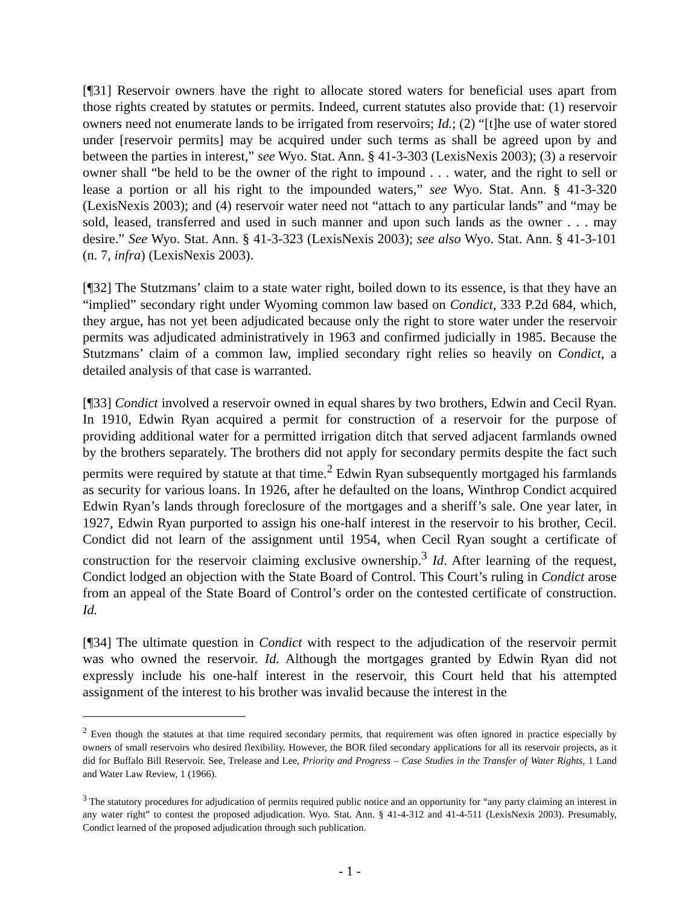[¶31] Reservoir owners have the right to allocate stored waters for beneficial uses apart from those rights created by statutes or permits. Indeed, current statutes also provide that: (1) reservoir owners need not enumerate lands to be irrigated from reservoirs; Id.; (2) “[t]he use of water stored under [reservoir permits] may be acquired under such terms as shall be agreed upon by and between the parties in interest,” see Wyo. Stat. Ann. § 41-3-303 (LexisNexis 2003); (3) a reservoir owner shall “be held to be the owner of the right to impound . . . water, and the right to sell or lease a portion or all his right to the impounded waters,” see Wyo. Stat. Ann. § 41-3-320 (LexisNexis 2003); and (4) reservoir water need not “attach to any particular lands” and “may be sold, leased, transferred and used in such manner and upon such lands as the owner . . . may desire.” See Wyo. Stat. Ann. § 41-3-323 (LexisNexis 2003); see also Wyo. Stat. Ann. § 41-3-101 (n. 7, infra) (LexisNexis 2003).
[¶32] The Stutzmans’ claim to a state water right, boiled down to its essence, is that they have an “implied” secondary right under Wyoming common law based on Condict, 333 P.2d 684, which, they argue, has not yet been adjudicated because only the right to store water under the reservoir permits was adjudicated administratively in 1963 and confirmed judicially in 1985. Because the Stutzmans’ claim of a common law, implied secondary right relies so heavily on Condict, a detailed analysis of that case is warranted.
[¶33] Condict involved a reservoir owned in equal shares by two brothers, Edwin and Cecil Ryan. In 1910, Edwin Ryan acquired a permit for construction of a reservoir for the purpose of providing additional water for a permitted irrigation ditch that served adjacent farmlands owned by the brothers separately. The brothers did not apply for secondary permits despite the fact such permits were required by statute at that time.<sup>2</sup> Edwin Ryan subsequently mortgaged his farmlands as security for various loans. In 1926, after he defaulted on the loans, Winthrop Condict acquired Edwin Ryan’s lands through foreclosure of the mortgages and a sheriff’s sale. One year later, in 1927, Edwin Ryan purported to assign his one-half interest in the reservoir to his brother, Cecil. Condict did not learn of the assignment until 1954, when Cecil Ryan sought a certificate of construction for the reservoir claiming exclusive ownership.<sup>3</sup> Id. After learning of the request, Condict lodged an objection with the State Board of Control. This Court’s ruling in Condict arose from an appeal of the State Board of Control’s order on the contested certificate of construction. Id.
[¶34] The ultimate question in Condict with respect to the adjudication of the reservoir permit was who owned the reservoir. Id. Although the mortgages granted by Edwin Ryan did not expressly include his one-half interest in the reservoir, this Court held that his attempted assignment of the interest to his brother was invalid because the interest in the
<sup>2</sup> Even though the statutes at that time required secondary permits, that requirement was often ignored in practice especially by owners of small reservoirs who desired flexibility. However, the BOR filed secondary applications for all its reservoir projects, as it did for Buffalo Bill Reservoir. See, Trelease and Lee, Priority and Progress – Case Studies in the Transfer of Water Rights, 1 Land and Water Law Review, 1 (1966).
<sup>3</sup> The statutory procedures for adjudication of permits required public notice and an opportunity for “any party claiming an interest in any water right” to contest the proposed adjudication. Wyo. Stat. Ann. § 41-4-312 and 41-4-511 (LexisNexis 2003). Presumably, Condict learned of the proposed adjudication through such publication.
- 1 -